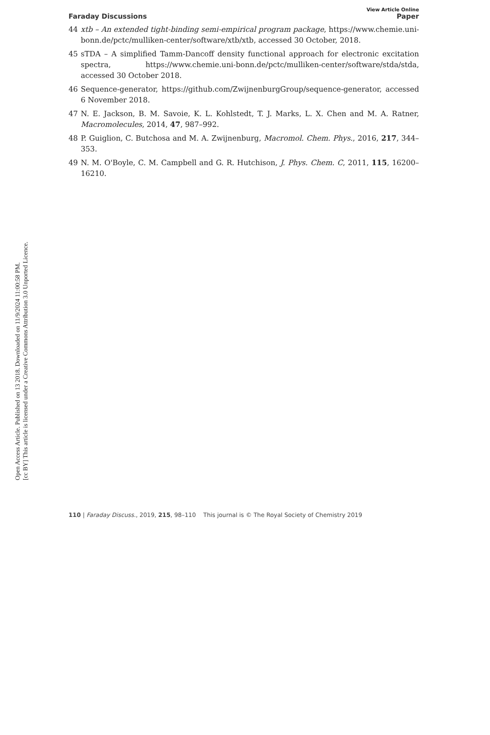Open Access Article. Published on 13 2018. Downloaded on 11/9/2024 11:00:58 PM.
[cc BY] This article is licensed under a Creative Commons Attribution 3.0 Unported Licence.
View Article Online
Faraday Discussions Paper
44 xtb – An extended tight-binding semi-empirical program package, https://www.chemie.uni-bonn.de/pctc/mulliken-center/software/xtb/xtb, accessed 30 October, 2018.
45 sTDA – A simplified Tamm-Dancoff density functional approach for electronic excitation spectra, https://www.chemie.uni-bonn.de/pctc/mulliken-center/software/stda/stda, accessed 30 October 2018.
46 Sequence-generator, https://github.com/ZwijnenburgGroup/sequence-generator, accessed 6 November 2018.
47 N. E. Jackson, B. M. Savoie, K. L. Kohlstedt, T. J. Marks, L. X. Chen and M. A. Ratner, Macromolecules, 2014, 47, 987–992.
48 P. Guiglion, C. Butchosa and M. A. Zwijnenburg, Macromol. Chem. Phys., 2016, 217, 344–353.
49 N. M. O'Boyle, C. M. Campbell and G. R. Hutchison, J. Phys. Chem. C, 2011, 115, 16200–16210.
110 | Faraday Discuss., 2019, 215, 98–110 This journal is © The Royal Society of Chemistry 2019